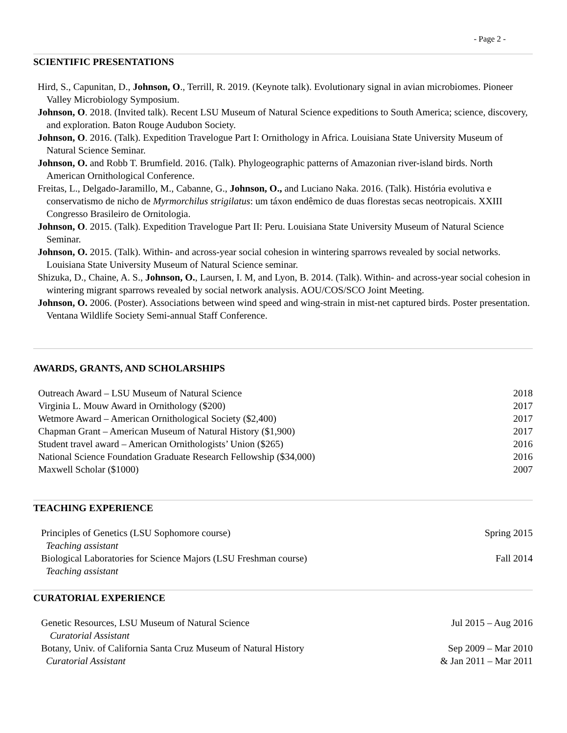- Page 2 -
SCIENTIFIC PRESENTATIONS
Hird, S., Capunitan, D., Johnson, O., Terrill, R. 2019. (Keynote talk). Evolutionary signal in avian microbiomes. Pioneer Valley Microbiology Symposium.
Johnson, O. 2018. (Invited talk). Recent LSU Museum of Natural Science expeditions to South America; science, discovery, and exploration. Baton Rouge Audubon Society.
Johnson, O. 2016. (Talk). Expedition Travelogue Part I: Ornithology in Africa. Louisiana State University Museum of Natural Science Seminar.
Johnson, O. and Robb T. Brumfield. 2016. (Talk). Phylogeographic patterns of Amazonian river-island birds. North American Ornithological Conference.
Freitas, L., Delgado-Jaramillo, M., Cabanne, G., Johnson, O., and Luciano Naka. 2016. (Talk). História evolutiva e conservatismo de nicho de Myrmorchilus strigilatus: um táxon endêmico de duas florestas secas neotropicais. XXIII Congresso Brasileiro de Ornitologia.
Johnson, O. 2015. (Talk). Expedition Travelogue Part II: Peru. Louisiana State University Museum of Natural Science Seminar.
Johnson, O. 2015. (Talk). Within- and across-year social cohesion in wintering sparrows revealed by social networks. Louisiana State University Museum of Natural Science seminar.
Shizuka, D., Chaine, A. S., Johnson, O., Laursen, I. M, and Lyon, B. 2014. (Talk). Within- and across-year social cohesion in wintering migrant sparrows revealed by social network analysis. AOU/COS/SCO Joint Meeting.
Johnson, O. 2006. (Poster). Associations between wind speed and wing-strain in mist-net captured birds. Poster presentation. Ventana Wildlife Society Semi-annual Staff Conference.
AWARDS, GRANTS, AND SCHOLARSHIPS
Outreach Award – LSU Museum of Natural Science 2018
Virginia L. Mouw Award in Ornithology ($200) 2017
Wetmore Award – American Ornithological Society ($2,400) 2017
Chapman Grant – American Museum of Natural History ($1,900) 2017
Student travel award – American Ornithologists’ Union ($265) 2016
National Science Foundation Graduate Research Fellowship ($34,000) 2016
Maxwell Scholar ($1000) 2007
TEACHING EXPERIENCE
Principles of Genetics (LSU Sophomore course) Spring 2015
Teaching assistant
Biological Laboratories for Science Majors (LSU Freshman course) Fall 2014
Teaching assistant
CURATORIAL EXPERIENCE
Genetic Resources, LSU Museum of Natural Science Jul 2015 – Aug 2016
Curatorial Assistant
Botany, Univ. of California Santa Cruz Museum of Natural History Sep 2009 – Mar 2010
Curatorial Assistant & Jan 2011 – Mar 2011